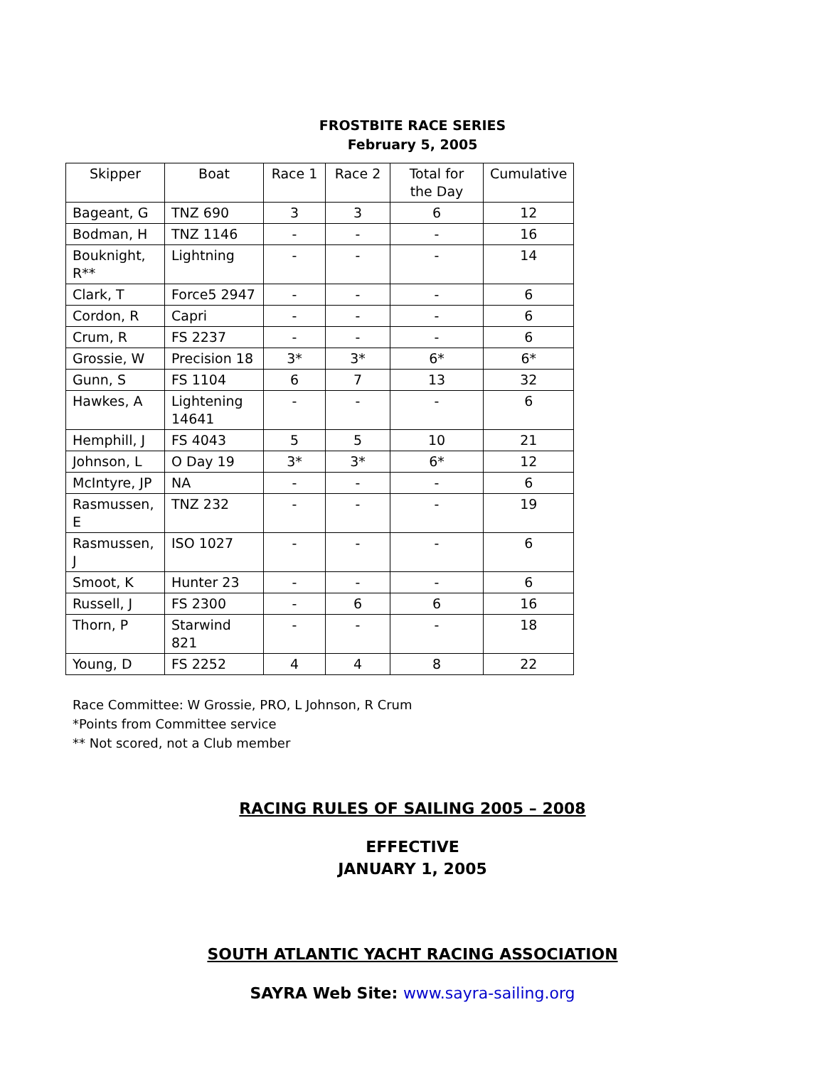FROSTBITE RACE SERIES
February 5, 2005
| Skipper | Boat | Race 1 | Race 2 | Total for the Day | Cumulative |
| --- | --- | --- | --- | --- | --- |
| Bageant, G | TNZ 690 | 3 | 3 | 6 | 12 |
| Bodman, H | TNZ 1146 | - | - | - | 16 |
| Bouknight, R** | Lightning | - | - | - | 14 |
| Clark, T | Force5 2947 | - | - | - | 6 |
| Cordon, R | Capri | - | - | - | 6 |
| Crum, R | FS 2237 | - | - | - | 6 |
| Grossie, W | Precision 18 | 3* | 3* | 6* | 6* |
| Gunn, S | FS 1104 | 6 | 7 | 13 | 32 |
| Hawkes, A | Lightening 14641 | - | - | - | 6 |
| Hemphill, J | FS 4043 | 5 | 5 | 10 | 21 |
| Johnson, L | O Day 19 | 3* | 3* | 6* | 12 |
| McIntyre, JP | NA | - | - | - | 6 |
| Rasmussen, E | TNZ 232 | - | - | - | 19 |
| Rasmussen, J | ISO 1027 | - | - | - | 6 |
| Smoot, K | Hunter 23 | - | - | - | 6 |
| Russell, J | FS 2300 | - | 6 | 6 | 16 |
| Thorn, P | Starwind 821 | - | - | - | 18 |
| Young, D | FS 2252 | 4 | 4 | 8 | 22 |
Race Committee: W Grossie, PRO, L Johnson, R Crum
*Points from Committee service
** Not scored, not a Club member
RACING RULES OF SAILING 2005 – 2008
EFFECTIVE
JANUARY 1, 2005
SOUTH ATLANTIC YACHT RACING ASSOCIATION
SAYRA Web Site: www.sayra-sailing.org